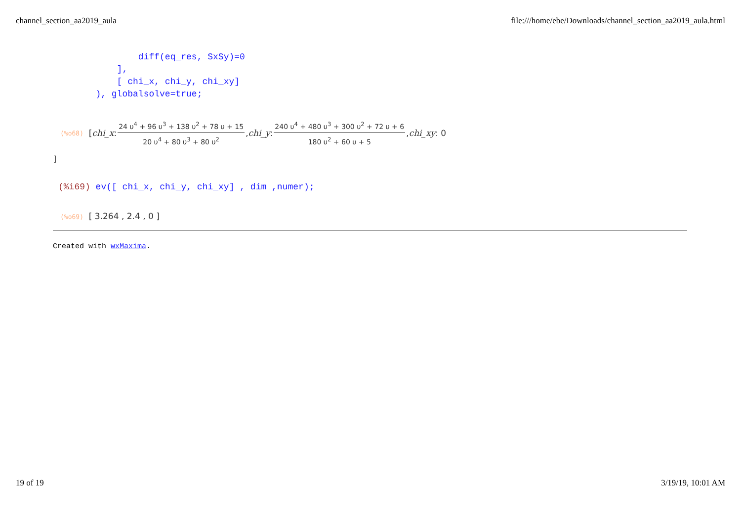channel_section_aa2019_aula file:///home/ebe/Downloads/channel_section_aa2019_aula.html
                diff(eq_res, SxSy)=0
            ],
            [ chi_x, chi_y, chi_xy]
        ), globalsolve=true;
(%o68) [ chi_x : 24 υ<sup>4</sup> + 96 υ<sup>3</sup> + 138 υ<sup>2</sup> + 78 υ + 15 20 υ<sup>4</sup> + 80 υ<sup>3</sup> + 80 υ<sup>2</sup>, chi_y : 240 υ<sup>4</sup> + 480 υ<sup>3</sup> + 300 υ<sup>2</sup> + 72 υ + 6 180 υ<sup>2</sup> + 60 υ + 5, chi_xy : 0
]
(%i69) ev([ chi_x, chi_y, chi_xy] , dim ,numer);
(%o69) [ 3.264 , 2.4 , 0 ]
Created with wxMaxima.
19 of 19 3/19/19, 10:01 AM